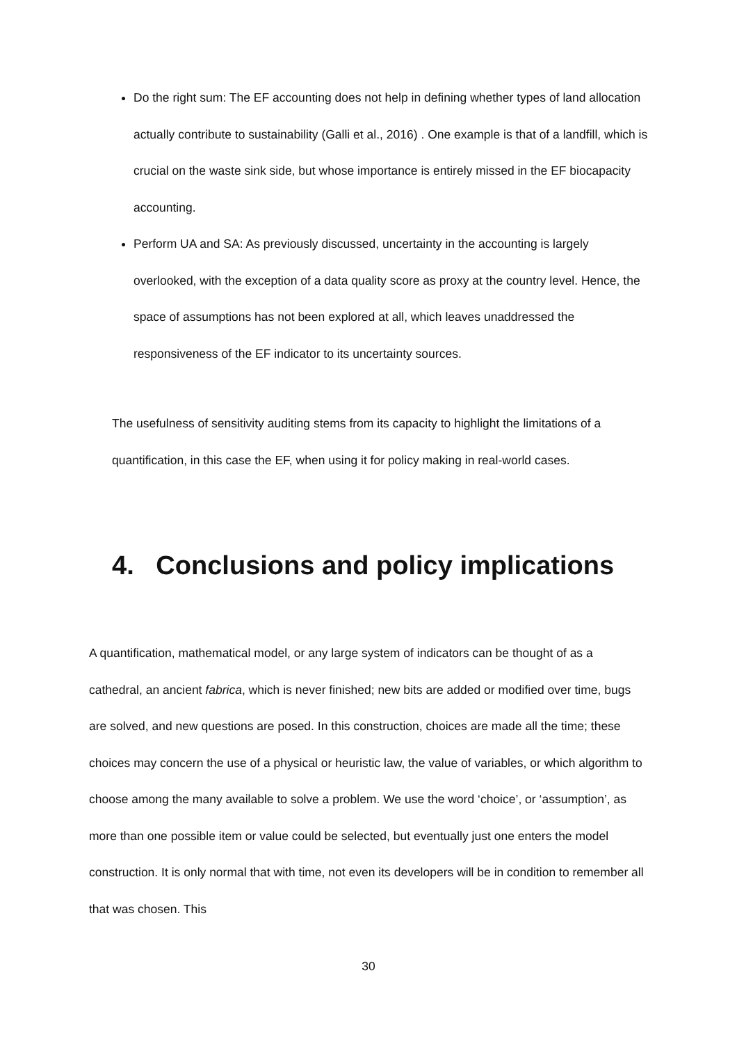Do the right sum: The EF accounting does not help in defining whether types of land allocation actually contribute to sustainability (Galli et al., 2016) . One example is that of a landfill, which is crucial on the waste sink side, but whose importance is entirely missed in the EF biocapacity accounting.
Perform UA and SA: As previously discussed, uncertainty in the accounting is largely overlooked, with the exception of a data quality score as proxy at the country level. Hence, the space of assumptions has not been explored at all, which leaves unaddressed the responsiveness of the EF indicator to its uncertainty sources.
The usefulness of sensitivity auditing stems from its capacity to highlight the limitations of a quantification, in this case the EF, when using it for policy making in real-world cases.
4. Conclusions and policy implications
A quantification, mathematical model, or any large system of indicators can be thought of as a cathedral, an ancient fabrica, which is never finished; new bits are added or modified over time, bugs are solved, and new questions are posed. In this construction, choices are made all the time; these choices may concern the use of a physical or heuristic law, the value of variables, or which algorithm to choose among the many available to solve a problem. We use the word ‘choice’, or ‘assumption’, as more than one possible item or value could be selected, but eventually just one enters the model construction. It is only normal that with time, not even its developers will be in condition to remember all that was chosen. This
30